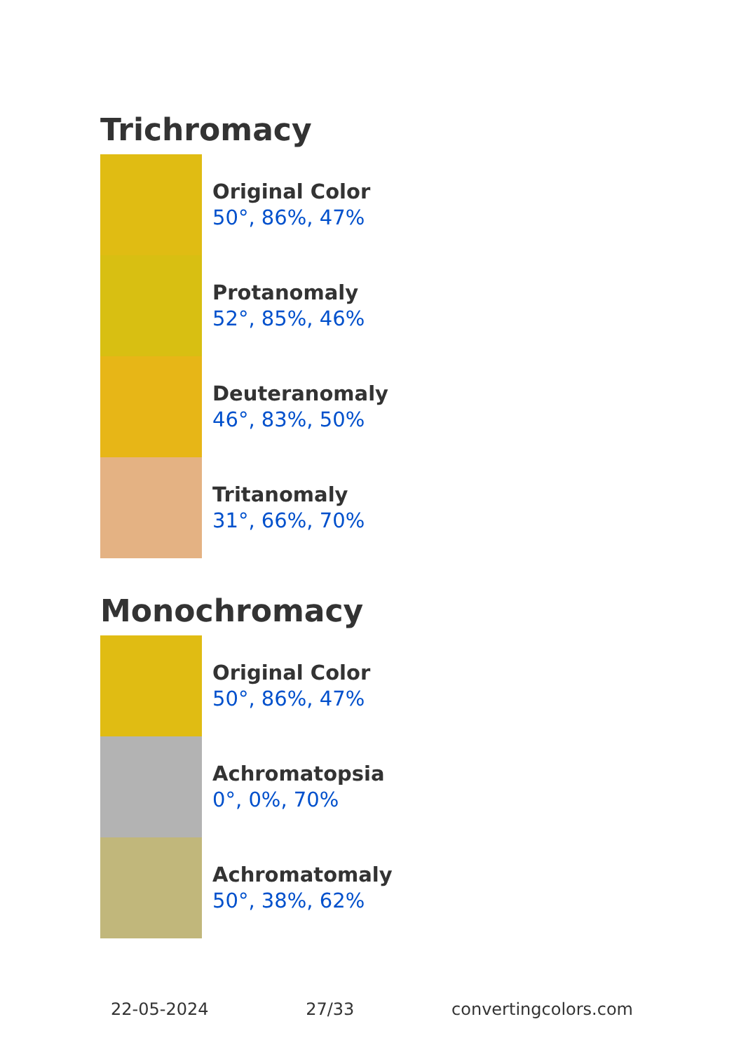Trichromacy
Original Color
50°, 86%, 47%
Protanomaly
52°, 85%, 46%
Deuteranomaly
46°, 83%, 50%
Tritanomaly
31°, 66%, 70%
Monochromacy
Original Color
50°, 86%, 47%
Achromatopsia
0°, 0%, 70%
Achromatomaly
50°, 38%, 62%
22-05-2024 27/33 convertingcolors.com